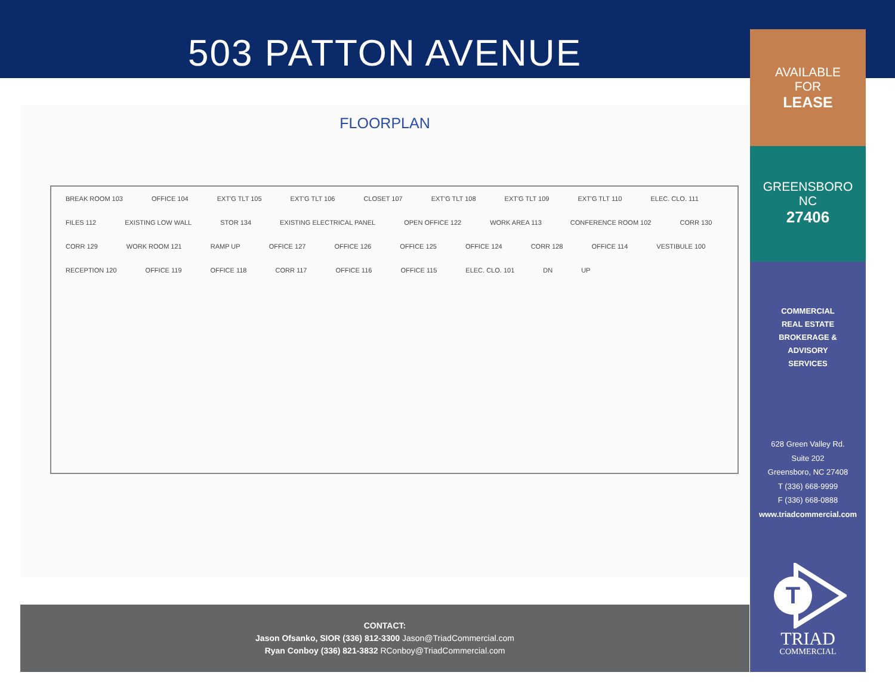503 PATTON AVENUE
FLOORPLAN
BREAK ROOM 103 OFFICE 104 EXT'G TLT 105 EXT'G TLT 106 CLOSET 107 EXT'G TLT 108 EXT'G TLT 109 EXT'G TLT 110 ELEC. CLO. 111 FILES 112 EXISTING LOW WALL STOR 134 EXISTING ELECTRICAL PANEL OPEN OFFICE 122 WORK AREA 113 CONFERENCE ROOM 102 CORR 130 CORR 129 WORK ROOM 121 RAMP UP OFFICE 127 OFFICE 126 OFFICE 125 OFFICE 124 CORR 128 OFFICE 114 VESTIBULE 100 RECEPTION 120 OFFICE 119 OFFICE 118 CORR 117 OFFICE 116 OFFICE 115 ELEC. CLO. 101 DN UP
CONTACT:
Jason Ofsanko, SIOR (336) 812-3300 Jason@TriadCommercial.com
Ryan Conboy (336) 821-3832 RConboy@TriadCommercial.com
AVAILABLE
FOR
LEASE
GREENSBORO
NC
27406
COMMERCIAL
REAL ESTATE
BROKERAGE &
ADVISORY
SERVICES
628 Green Valley Rd.
Suite 202
Greensboro, NC 27408
T (336) 668-9999
F (336) 668-0888
www.triadcommercial.com
T
TRIAD
COMMERCIAL